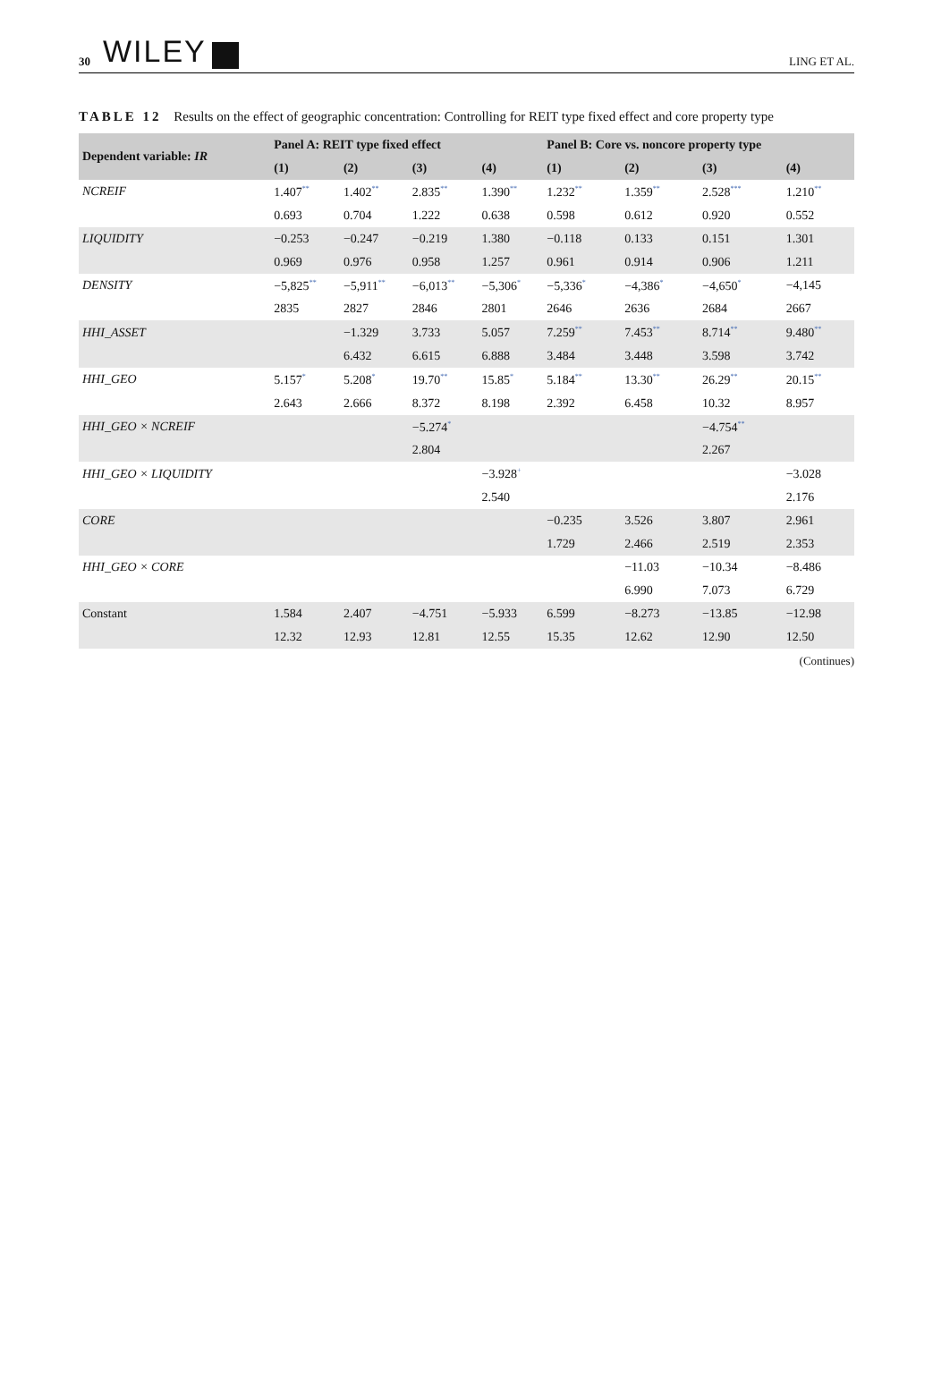30 WILEY LING ET AL.
TABLE 12 Results on the effect of geographic concentration: Controlling for REIT type fixed effect and core property type
| Dependent variable: IR | Panel A: REIT type fixed effect | | | | Panel B: Core vs. noncore property type | | | |
| --- | --- | --- | --- | --- | --- | --- | --- | --- |
| | (1) | (2) | (3) | (4) | (1) | (2) | (3) | (4) |
| NCREIF | 1.407<sup>**</sup> | 1.402<sup>**</sup> | 2.835<sup>**</sup> | 1.390<sup>**</sup> | 1.232<sup>**</sup> | 1.359<sup>**</sup> | 2.528<sup>***</sup> | 1.210<sup>**</sup> |
| | 0.693 | 0.704 | 1.222 | 0.638 | 0.598 | 0.612 | 0.920 | 0.552 |
| LIQUIDITY | −0.253 | −0.247 | −0.219 | 1.380 | −0.118 | 0.133 | 0.151 | 1.301 |
| | 0.969 | 0.976 | 0.958 | 1.257 | 0.961 | 0.914 | 0.906 | 1.211 |
| DENSITY | −5,825<sup>**</sup> | −5,911<sup>**</sup> | −6,013<sup>**</sup> | −5,306<sup>*</sup> | −5,336<sup>*</sup> | −4,386<sup>*</sup> | −4,650<sup>*</sup> | −4,145 |
| | 2835 | 2827 | 2846 | 2801 | 2646 | 2636 | 2684 | 2667 |
| HHI_ASSET | | −1.329 | 3.733 | 5.057 | 7.259<sup>**</sup> | 7.453<sup>**</sup> | 8.714<sup>**</sup> | 9.480<sup>**</sup> |
| | | 6.432 | 6.615 | 6.888 | 3.484 | 3.448 | 3.598 | 3.742 |
| HHI_GEO | 5.157<sup>*</sup> | 5.208<sup>*</sup> | 19.70<sup>**</sup> | 15.85<sup>*</sup> | 5.184<sup>**</sup> | 13.30<sup>**</sup> | 26.29<sup>**</sup> | 20.15<sup>**</sup> |
| | 2.643 | 2.666 | 8.372 | 8.198 | 2.392 | 6.458 | 10.32 | 8.957 |
| HHI_GEO × NCREIF | | | −5.274<sup>*</sup> | | | | −4.754<sup>**</sup> | |
| | | | 2.804 | | | | 2.267 | |
| HHI_GEO × LIQUIDITY | | | | −3.928<sup>+</sup> | | | | −3.028 |
| | | | | 2.540 | | | | 2.176 |
| CORE | | | | | −0.235 | 3.526 | 3.807 | 2.961 |
| | | | | | 1.729 | 2.466 | 2.519 | 2.353 |
| HHI_GEO × CORE | | | | | | −11.03 | −10.34 | −8.486 |
| | | | | | | 6.990 | 7.073 | 6.729 |
| Constant | 1.584 | 2.407 | −4.751 | −5.933 | 6.599 | −8.273 | −13.85 | −12.98 |
| | 12.32 | 12.93 | 12.81 | 12.55 | 15.35 | 12.62 | 12.90 | 12.50 |
(Continues)